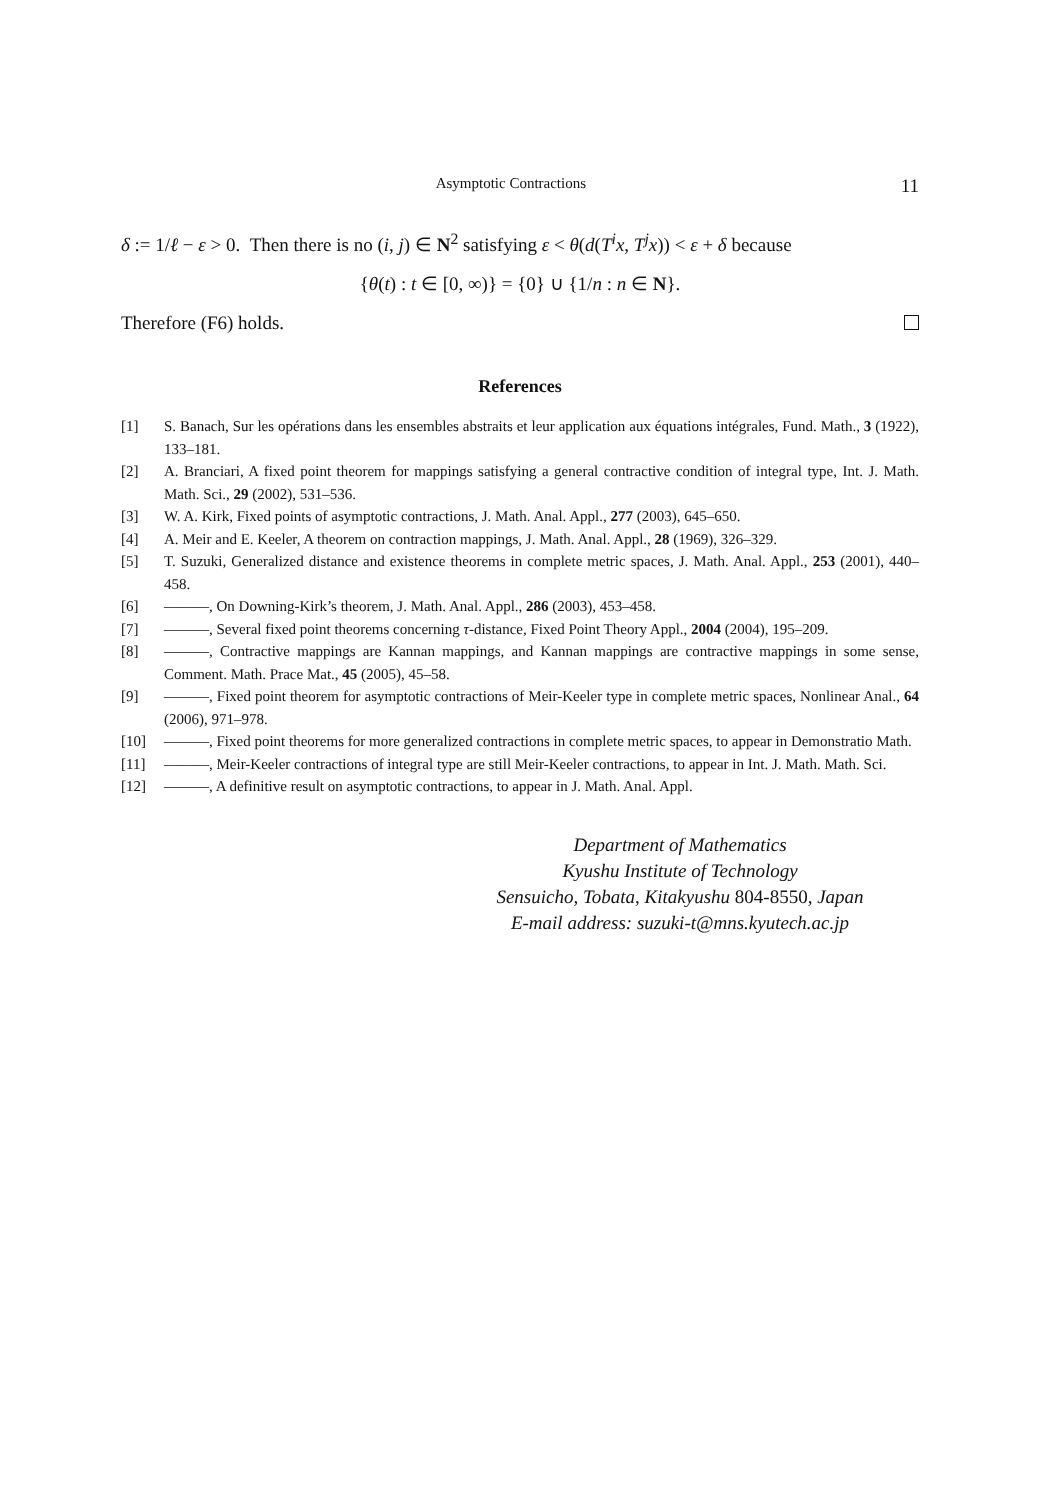Asymptotic Contractions 11
δ := 1/ℓ − ε > 0. Then there is no (i, j) ∈ N<sup>2</sup> satisfying ε < θ(d(T<sup>i</sup>x, T<sup>j</sup>x)) < ε + δ because
{θ(t) : t ∈ [0, ∞)} = {0} ∪ {1/n : n ∈ N}.
Therefore (F6) holds.
References
[1] S. Banach, Sur les opérations dans les ensembles abstraits et leur application aux équations intégrales, Fund. Math., 3 (1922), 133–181.
[2] A. Branciari, A fixed point theorem for mappings satisfying a general contractive condition of integral type, Int. J. Math. Math. Sci., 29 (2002), 531–536.
[3] W. A. Kirk, Fixed points of asymptotic contractions, J. Math. Anal. Appl., 277 (2003), 645–650.
[4] A. Meir and E. Keeler, A theorem on contraction mappings, J. Math. Anal. Appl., 28 (1969), 326–329.
[5] T. Suzuki, Generalized distance and existence theorems in complete metric spaces, J. Math. Anal. Appl., 253 (2001), 440–458.
[6] ———, On Downing-Kirk’s theorem, J. Math. Anal. Appl., 286 (2003), 453–458.
[7] ———, Several fixed point theorems concerning τ-distance, Fixed Point Theory Appl., 2004 (2004), 195–209.
[8] ———, Contractive mappings are Kannan mappings, and Kannan mappings are contractive mappings in some sense, Comment. Math. Prace Mat., 45 (2005), 45–58.
[9] ———, Fixed point theorem for asymptotic contractions of Meir-Keeler type in complete metric spaces, Nonlinear Anal., 64 (2006), 971–978.
[10] ———, Fixed point theorems for more generalized contractions in complete metric spaces, to appear in Demonstratio Math.
[11] ———, Meir-Keeler contractions of integral type are still Meir-Keeler contractions, to appear in Int. J. Math. Math. Sci.
[12] ———, A definitive result on asymptotic contractions, to appear in J. Math. Anal. Appl.
Department of Mathematics
Kyushu Institute of Technology
Sensuicho, Tobata, Kitakyushu 804-8550, Japan
E-mail address: suzuki-t@mns.kyutech.ac.jp